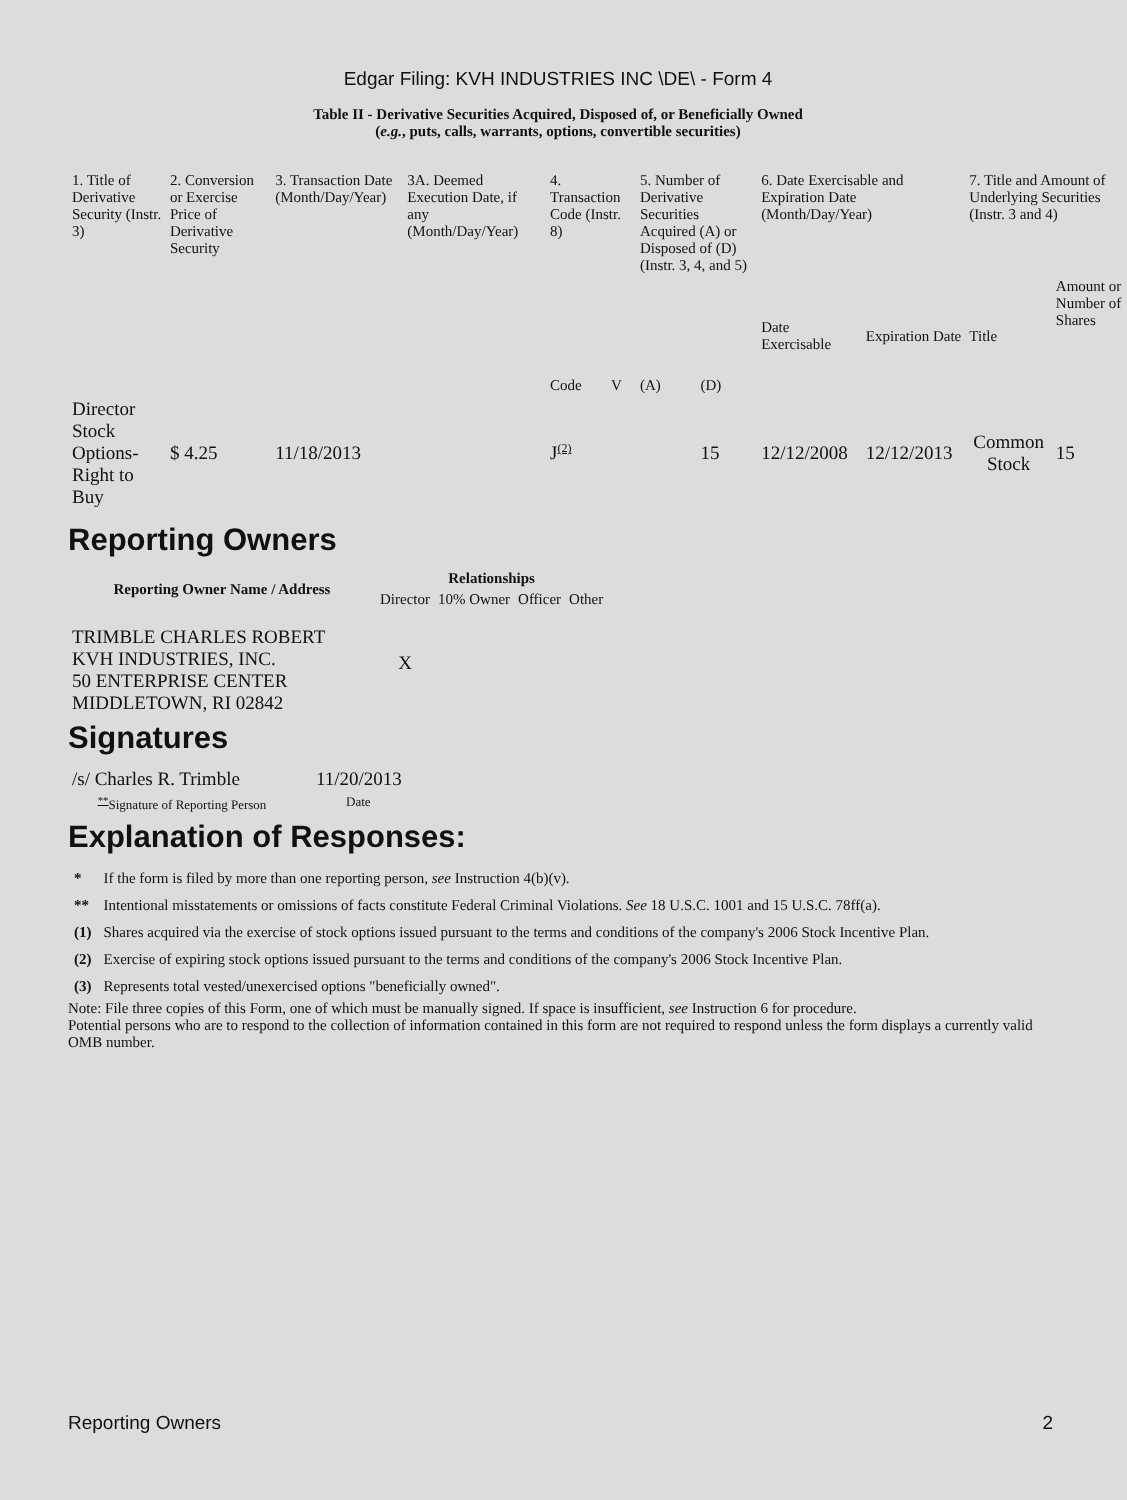Edgar Filing: KVH INDUSTRIES INC \DE\ - Form 4
Table II - Derivative Securities Acquired, Disposed of, or Beneficially Owned
(e.g., puts, calls, warrants, options, convertible securities)
| 1. Title of Derivative Security (Instr. 3) | 2. Conversion or Exercise Price of Derivative Security | 3. Transaction Date (Month/Day/Year) | 3A. Deemed Execution Date, if any (Month/Day/Year) | 4. Transaction Code (Instr. 8) | | 5. Number of Derivative Securities Acquired (A) or Disposed of (D) (Instr. 3, 4, and 5) | | 6. Date Exercisable and Expiration Date (Month/Day/Year) | | 7. Title and Amount of Underlying Securities (Instr. 3 and 4) | |
| --- | --- | --- | --- | --- | --- | --- | --- | --- | --- | --- | --- |
| | | | | Code | V | (A) | (D) | Date Exercisable | Expiration Date | Title | Amount or Number of Shares |
| Director Stock Options-Right to Buy | $ 4.25 | 11/18/2013 | | J<sup>(2)</sup> | | | 15 | 12/12/2008 | 12/12/2013 | Common Stock | 15 |
Reporting Owners
| Reporting Owner Name / Address | Relationships | | | |
| --- | --- | --- | --- | --- |
| | Director | 10% Owner | Officer | Other |
| TRIMBLE CHARLES ROBERT KVH INDUSTRIES, INC. 50 ENTERPRISE CENTER MIDDLETOWN, RI 02842 | X | | | |
Signatures
| /s/ Charles R. Trimble | 11/20/2013 |
| <sup>**</sup> Signature of Reporting Person | Date |
Explanation of Responses:
| * | If the form is filed by more than one reporting person, see Instruction 4(b)(v). |
| ** | Intentional misstatements or omissions of facts constitute Federal Criminal Violations. See 18 U.S.C. 1001 and 15 U.S.C. 78ff(a). |
| (1) | Shares acquired via the exercise of stock options issued pursuant to the terms and conditions of the company's 2006 Stock Incentive Plan. |
| (2) | Exercise of expiring stock options issued pursuant to the terms and conditions of the company's 2006 Stock Incentive Plan. |
| (3) | Represents total vested/unexercised options "beneficially owned". |
Note: File three copies of this Form, one of which must be manually signed. If space is insufficient, see Instruction 6 for procedure.
Potential persons who are to respond to the collection of information contained in this form are not required to respond unless the form displays a currently valid OMB number.
Reporting Owners 2